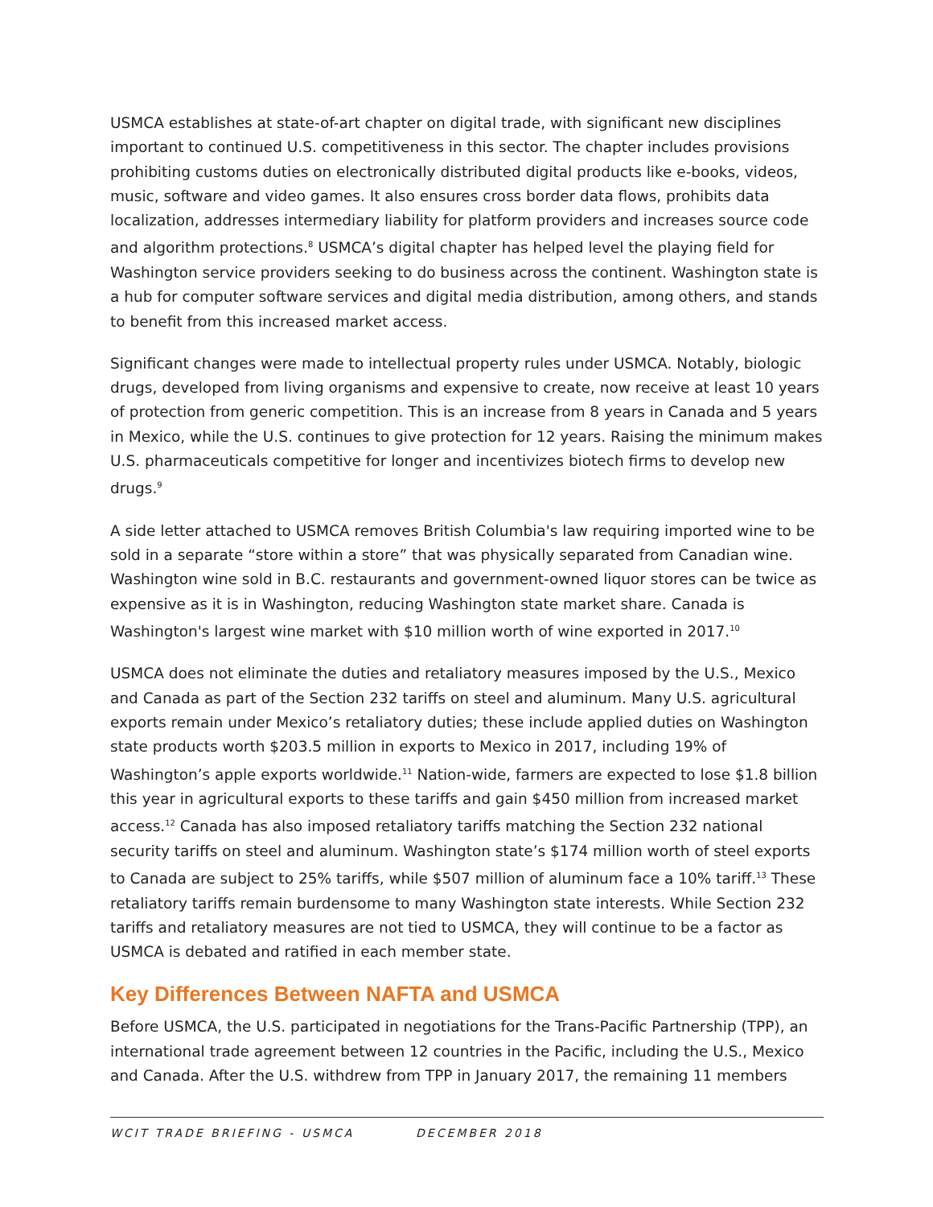USMCA establishes at state-of-art chapter on digital trade, with significant new disciplines important to continued U.S. competitiveness in this sector. The chapter includes provisions prohibiting customs duties on electronically distributed digital products like e-books, videos, music, software and video games. It also ensures cross border data flows, prohibits data localization, addresses intermediary liability for platform providers and increases source code and algorithm protections.<sup>8</sup> USMCA’s digital chapter has helped level the playing field for Washington service providers seeking to do business across the continent. Washington state is a hub for computer software services and digital media distribution, among others, and stands to benefit from this increased market access.
Significant changes were made to intellectual property rules under USMCA. Notably, biologic drugs, developed from living organisms and expensive to create, now receive at least 10 years of protection from generic competition. This is an increase from 8 years in Canada and 5 years in Mexico, while the U.S. continues to give protection for 12 years. Raising the minimum makes U.S. pharmaceuticals competitive for longer and incentivizes biotech firms to develop new drugs.<sup>9</sup>
A side letter attached to USMCA removes British Columbia's law requiring imported wine to be sold in a separate “store within a store” that was physically separated from Canadian wine. Washington wine sold in B.C. restaurants and government-owned liquor stores can be twice as expensive as it is in Washington, reducing Washington state market share. Canada is Washington's largest wine market with $10 million worth of wine exported in 2017.<sup>10</sup>
USMCA does not eliminate the duties and retaliatory measures imposed by the U.S., Mexico and Canada as part of the Section 232 tariffs on steel and aluminum. Many U.S. agricultural exports remain under Mexico’s retaliatory duties; these include applied duties on Washington state products worth $203.5 million in exports to Mexico in 2017, including 19% of Washington’s apple exports worldwide.<sup>11</sup> Nation-wide, farmers are expected to lose $1.8 billion this year in agricultural exports to these tariffs and gain $450 million from increased market access.<sup>12</sup> Canada has also imposed retaliatory tariffs matching the Section 232 national security tariffs on steel and aluminum. Washington state’s $174 million worth of steel exports to Canada are subject to 25% tariffs, while $507 million of aluminum face a 10% tariff.<sup>13</sup> These retaliatory tariffs remain burdensome to many Washington state interests. While Section 232 tariffs and retaliatory measures are not tied to USMCA, they will continue to be a factor as USMCA is debated and ratified in each member state.
Key Differences Between NAFTA and USMCA
Before USMCA, the U.S. participated in negotiations for the Trans-Pacific Partnership (TPP), an international trade agreement between 12 countries in the Pacific, including the U.S., Mexico and Canada. After the U.S. withdrew from TPP in January 2017, the remaining 11 members
WCIT TRADE BRIEFING - USMCA DECEMBER 2018